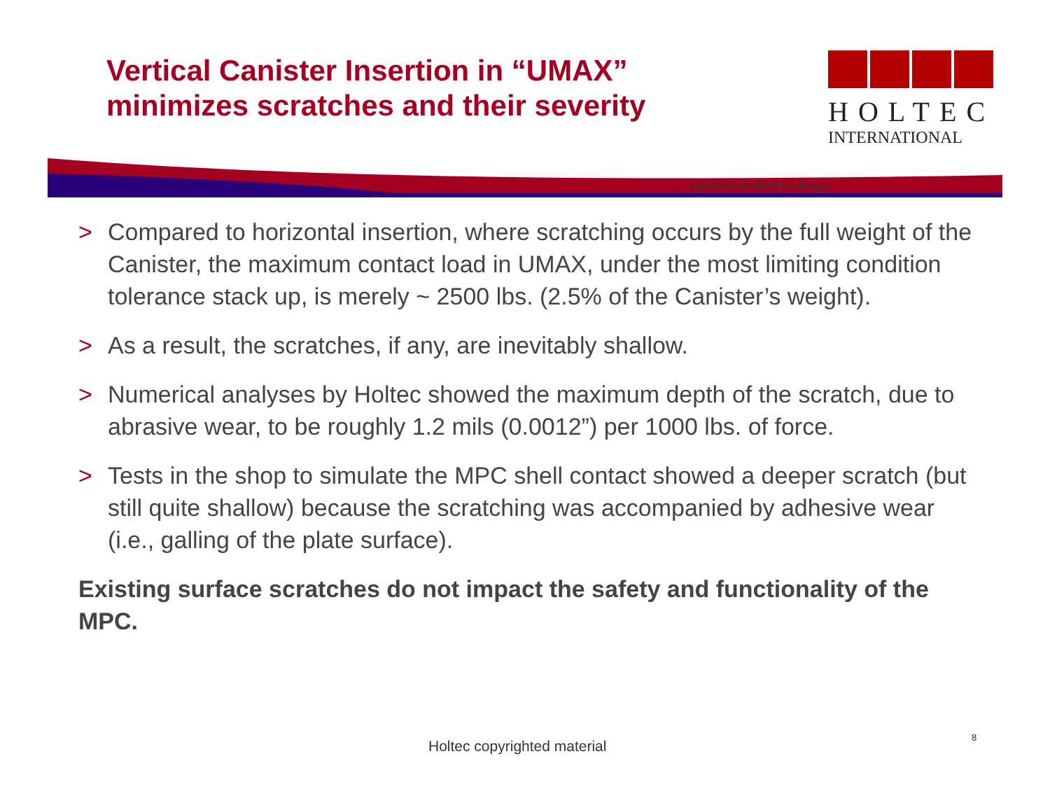Vertical Canister Insertion in “UMAX”
minimizes scratches and their severity
HOLTEC
INTERNATIONAL
a generation ahead by design
> Compared to horizontal insertion, where scratching occurs by the full weight of the Canister, the maximum contact load in UMAX, under the most limiting condition tolerance stack up, is merely ~ 2500 lbs. (2.5% of the Canister’s weight).
> As a result, the scratches, if any, are inevitably shallow.
> Numerical analyses by Holtec showed the maximum depth of the scratch, due to abrasive wear, to be roughly 1.2 mils (0.0012”) per 1000 lbs. of force.
> Tests in the shop to simulate the MPC shell contact showed a deeper scratch (but still quite shallow) because the scratching was accompanied by adhesive wear (i.e., galling of the plate surface).
Existing surface scratches do not impact the safety and functionality of the MPC.
Holtec copyrighted material
8